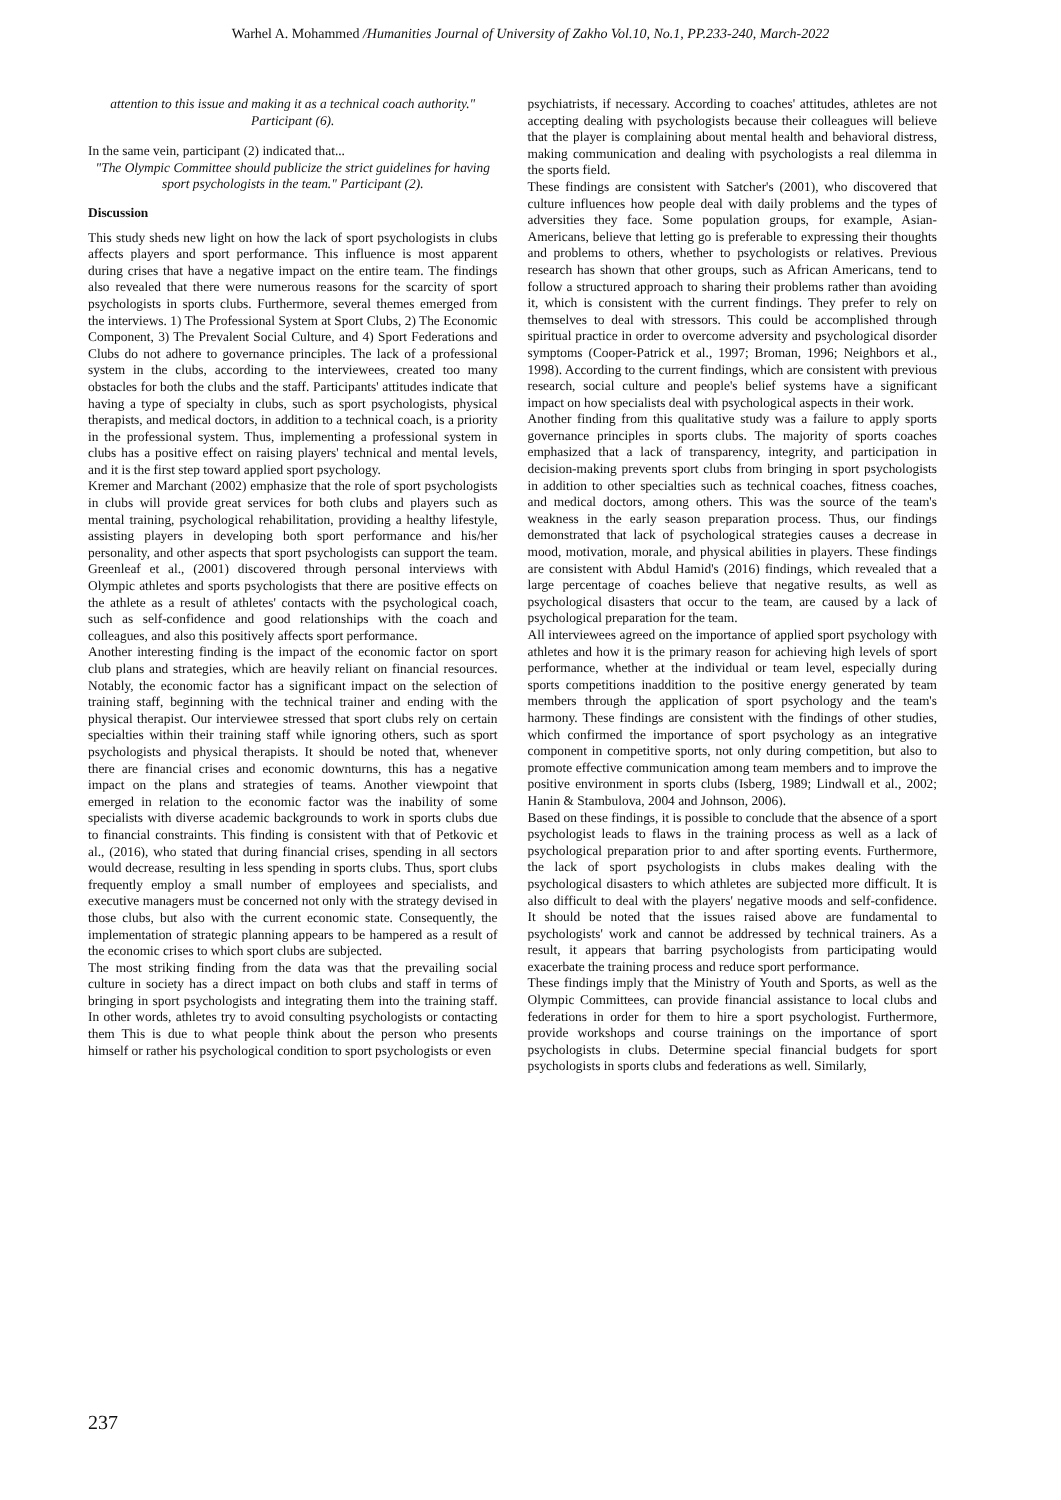Warhel A. Mohammed /Humanities Journal of University of Zakho Vol.10, No.1, PP.233-240, March-2022
attention to this issue and making it as a technical coach authority." Participant (6).
In the same vein, participant (2) indicated that...
"The Olympic Committee should publicize the strict guidelines for having sport psychologists in the team." Participant (2).
Discussion
This study sheds new light on how the lack of sport psychologists in clubs affects players and sport performance. This influence is most apparent during crises that have a negative impact on the entire team. The findings also revealed that there were numerous reasons for the scarcity of sport psychologists in sports clubs. Furthermore, several themes emerged from the interviews. 1) The Professional System at Sport Clubs, 2) The Economic Component, 3) The Prevalent Social Culture, and 4) Sport Federations and Clubs do not adhere to governance principles. The lack of a professional system in the clubs, according to the interviewees, created too many obstacles for both the clubs and the staff. Participants' attitudes indicate that having a type of specialty in clubs, such as sport psychologists, physical therapists, and medical doctors, in addition to a technical coach, is a priority in the professional system. Thus, implementing a professional system in clubs has a positive effect on raising players' technical and mental levels, and it is the first step toward applied sport psychology.
Kremer and Marchant (2002) emphasize that the role of sport psychologists in clubs will provide great services for both clubs and players such as mental training, psychological rehabilitation, providing a healthy lifestyle, assisting players in developing both sport performance and his/her personality, and other aspects that sport psychologists can support the team. Greenleaf et al., (2001) discovered through personal interviews with Olympic athletes and sports psychologists that there are positive effects on the athlete as a result of athletes' contacts with the psychological coach, such as self-confidence and good relationships with the coach and colleagues, and also this positively affects sport performance.
Another interesting finding is the impact of the economic factor on sport club plans and strategies, which are heavily reliant on financial resources. Notably, the economic factor has a significant impact on the selection of training staff, beginning with the technical trainer and ending with the physical therapist. Our interviewee stressed that sport clubs rely on certain specialties within their training staff while ignoring others, such as sport psychologists and physical therapists. It should be noted that, whenever there are financial crises and economic downturns, this has a negative impact on the plans and strategies of teams. Another viewpoint that emerged in relation to the economic factor was the inability of some specialists with diverse academic backgrounds to work in sports clubs due to financial constraints. This finding is consistent with that of Petkovic et al., (2016), who stated that during financial crises, spending in all sectors would decrease, resulting in less spending in sports clubs. Thus, sport clubs frequently employ a small number of employees and specialists, and executive managers must be concerned not only with the strategy devised in those clubs, but also with the current economic state. Consequently, the implementation of strategic planning appears to be hampered as a result of the economic crises to which sport clubs are subjected.
The most striking finding from the data was that the prevailing social culture in society has a direct impact on both clubs and staff in terms of bringing in sport psychologists and integrating them into the training staff. In other words, athletes try to avoid consulting psychologists or contacting them This is due to what people think about the person who presents himself or rather his psychological condition to sport psychologists or even
psychiatrists, if necessary. According to coaches' attitudes, athletes are not accepting dealing with psychologists because their colleagues will believe that the player is complaining about mental health and behavioral distress, making communication and dealing with psychologists a real dilemma in the sports field.
These findings are consistent with Satcher's (2001), who discovered that culture influences how people deal with daily problems and the types of adversities they face. Some population groups, for example, Asian-Americans, believe that letting go is preferable to expressing their thoughts and problems to others, whether to psychologists or relatives. Previous research has shown that other groups, such as African Americans, tend to follow a structured approach to sharing their problems rather than avoiding it, which is consistent with the current findings. They prefer to rely on themselves to deal with stressors. This could be accomplished through spiritual practice in order to overcome adversity and psychological disorder symptoms (Cooper-Patrick et al., 1997; Broman, 1996; Neighbors et al., 1998). According to the current findings, which are consistent with previous research, social culture and people's belief systems have a significant impact on how specialists deal with psychological aspects in their work.
Another finding from this qualitative study was a failure to apply sports governance principles in sports clubs. The majority of sports coaches emphasized that a lack of transparency, integrity, and participation in decision-making prevents sport clubs from bringing in sport psychologists in addition to other specialties such as technical coaches, fitness coaches, and medical doctors, among others. This was the source of the team's weakness in the early season preparation process. Thus, our findings demonstrated that lack of psychological strategies causes a decrease in mood, motivation, morale, and physical abilities in players. These findings are consistent with Abdul Hamid's (2016) findings, which revealed that a large percentage of coaches believe that negative results, as well as psychological disasters that occur to the team, are caused by a lack of psychological preparation for the team.
All interviewees agreed on the importance of applied sport psychology with athletes and how it is the primary reason for achieving high levels of sport performance, whether at the individual or team level, especially during sports competitions inaddition to the positive energy generated by team members through the application of sport psychology and the team's harmony. These findings are consistent with the findings of other studies, which confirmed the importance of sport psychology as an integrative component in competitive sports, not only during competition, but also to promote effective communication among team members and to improve the positive environment in sports clubs (Isberg, 1989; Lindwall et al., 2002; Hanin & Stambulova, 2004 and Johnson, 2006).
Based on these findings, it is possible to conclude that the absence of a sport psychologist leads to flaws in the training process as well as a lack of psychological preparation prior to and after sporting events. Furthermore, the lack of sport psychologists in clubs makes dealing with the psychological disasters to which athletes are subjected more difficult. It is also difficult to deal with the players' negative moods and self-confidence. It should be noted that the issues raised above are fundamental to psychologists' work and cannot be addressed by technical trainers. As a result, it appears that barring psychologists from participating would exacerbate the training process and reduce sport performance.
These findings imply that the Ministry of Youth and Sports, as well as the Olympic Committees, can provide financial assistance to local clubs and federations in order for them to hire a sport psychologist. Furthermore, provide workshops and course trainings on the importance of sport psychologists in clubs. Determine special financial budgets for sport psychologists in sports clubs and federations as well. Similarly,
237